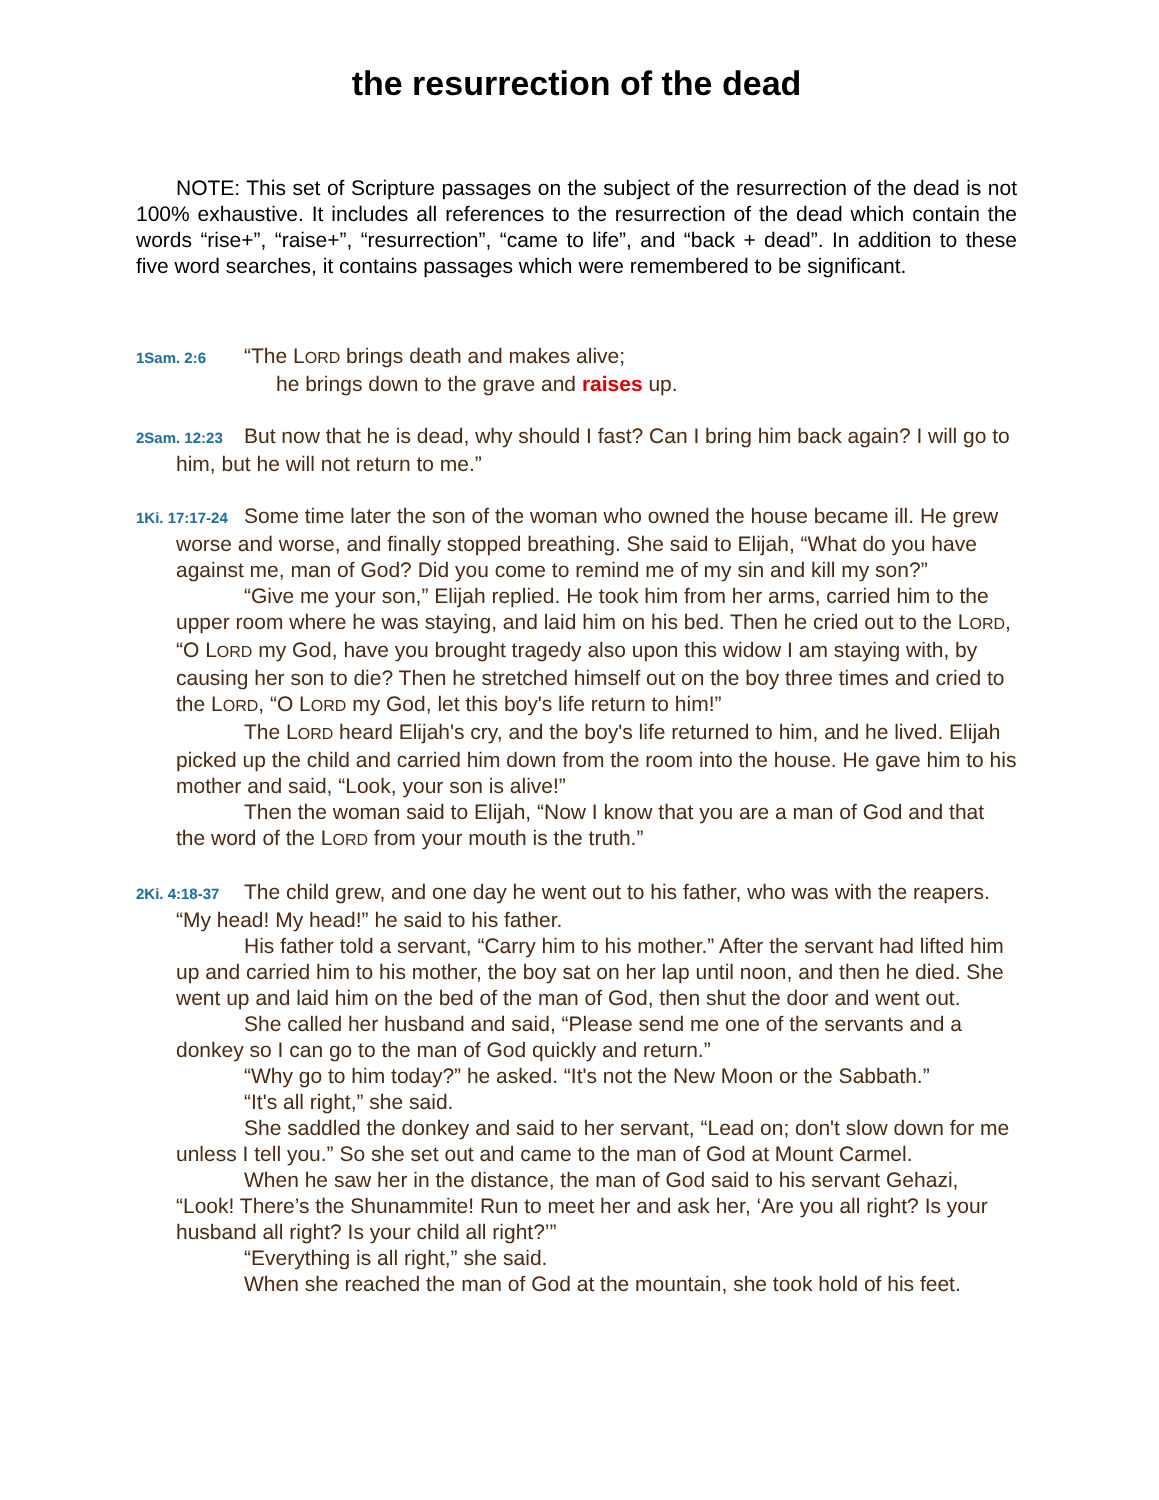the resurrection of the dead
NOTE: This set of Scripture passages on the subject of the resurrection of the dead is not 100% exhaustive. It includes all references to the resurrection of the dead which contain the words “rise+”, “raise+”, “resurrection”, “came to life”, and “back + dead”. In addition to these five word searches, it contains passages which were remembered to be significant.
1Sam. 2:6 “The LORD brings death and makes alive;
he brings down to the grave and raises up.
2Sam. 12:23 But now that he is dead, why should I fast? Can I bring him back again? I will go to him, but he will not return to me.”
1Ki. 17:17-24 Some time later the son of the woman who owned the house became ill. He grew worse and worse, and finally stopped breathing. She said to Elijah, “What do you have against me, man of God? Did you come to remind me of my sin and kill my son?”
“Give me your son,” Elijah replied. He took him from her arms, carried him to the upper room where he was staying, and laid him on his bed. Then he cried out to the LORD, “O LORD my God, have you brought tragedy also upon this widow I am staying with, by causing her son to die? Then he stretched himself out on the boy three times and cried to the LORD, “O LORD my God, let this boy's life return to him!”
The LORD heard Elijah's cry, and the boy's life returned to him, and he lived. Elijah picked up the child and carried him down from the room into the house. He gave him to his mother and said, “Look, your son is alive!”
Then the woman said to Elijah, “Now I know that you are a man of God and that the word of the LORD from your mouth is the truth.”
2Ki. 4:18-37 The child grew, and one day he went out to his father, who was with the reapers. “My head! My head!” he said to his father.
His father told a servant, “Carry him to his mother.” After the servant had lifted him up and carried him to his mother, the boy sat on her lap until noon, and then he died. She went up and laid him on the bed of the man of God, then shut the door and went out.
She called her husband and said, “Please send me one of the servants and a donkey so I can go to the man of God quickly and return.”
“Why go to him today?” he asked. “It's not the New Moon or the Sabbath.”
“It's all right,” she said.
She saddled the donkey and said to her servant, “Lead on; don't slow down for me unless I tell you.” So she set out and came to the man of God at Mount Carmel.
When he saw her in the distance, the man of God said to his servant Gehazi, “Look! There’s the Shunammite! Run to meet her and ask her, ‘Are you all right? Is your husband all right? Is your child all right?’”
“Everything is all right,” she said.
When she reached the man of God at the mountain, she took hold of his feet.